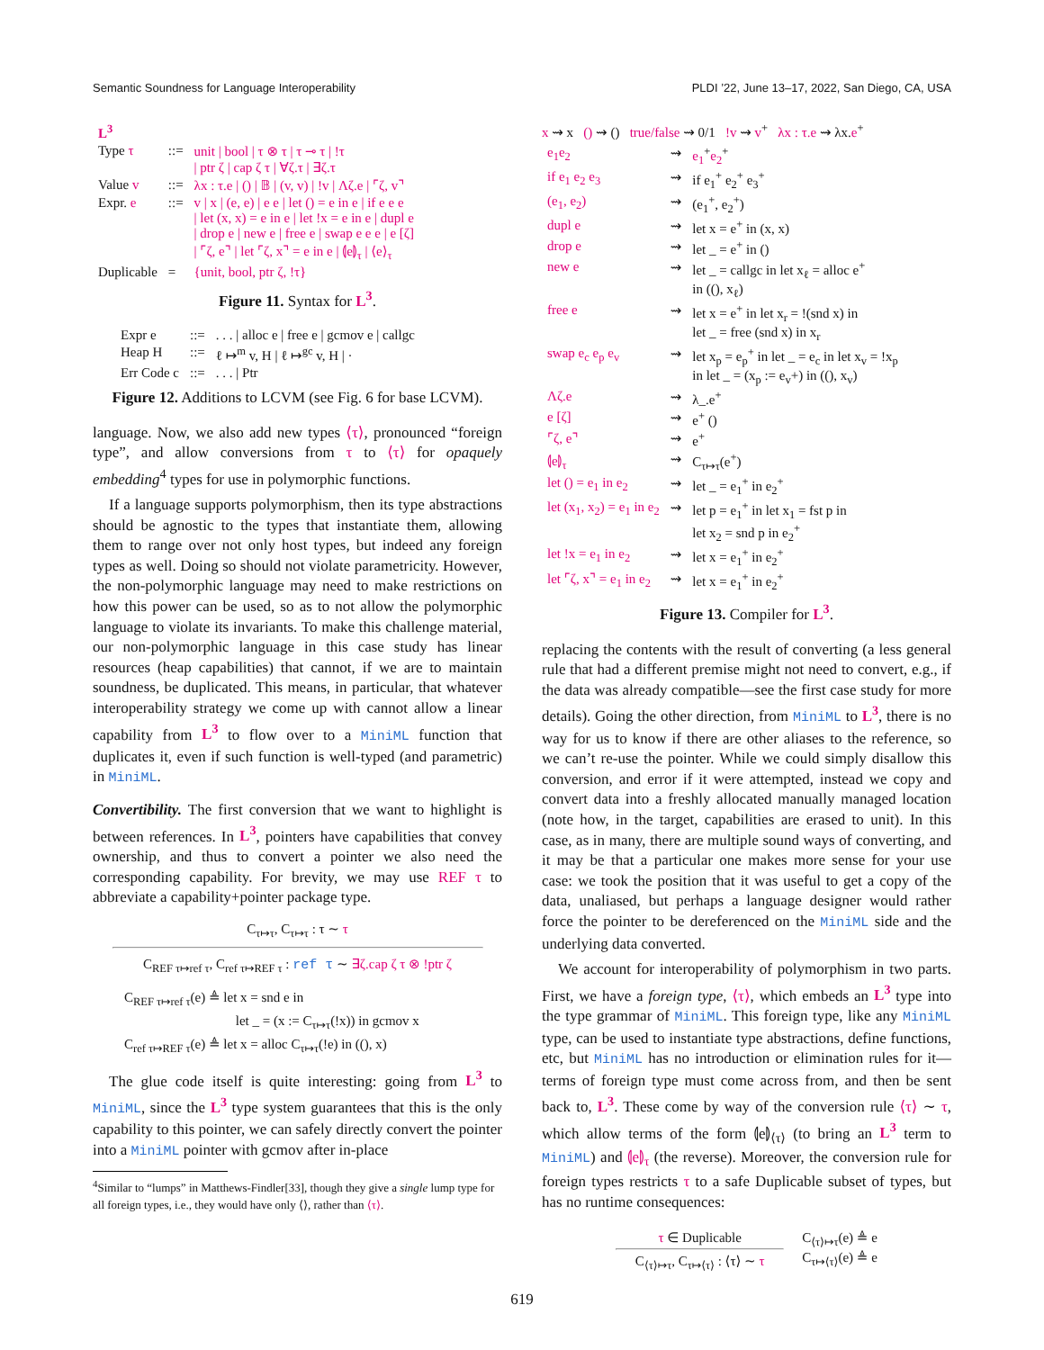Semantic Soundness for Language Interoperability PLDI ’22, June 13–17, 2022, San Diego, CA, USA
| L<sup>3</sup> | | |
| Type τ | ::= | unit / bool / τ ⊗ τ / τ ⊸ τ / !τ / ptr ζ / cap ζ τ / ∀ζ.τ / ∃ζ.τ |
| Value v | ::= | λx : τ.e / () / 𝔹 / (v, v) / !v / Λζ.e / ⌜ζ, v⌝ |
| Expr. e | ::= | v / x / (e, e) / e e / let () = e in e / if e e e / let (x, x) = e in e / let !x = e in e / dupl e / drop e / new e / free e / swap e e e / e [ζ] / ⌜ζ, e⌝ / let ⌜ζ, x⌝ = e in e / ⦇e⦈<sub>τ</sub> / ⟨e⟩<sub>τ</sub> |
| Duplicable | = | {unit, bool, ptr ζ, !τ} |
Figure 11. Syntax for L<sup>3</sup>.
| Expr e | ::= | . . . / alloc e / free e / gcmov e / callgc |
| Heap H | ::= | ℓ ↦<sup>m</sup> v, H / ℓ ↦<sup>gc</sup> v, H / · |
| Err Code c | ::= | . . . / Ptr |
Figure 12. Additions to LCVM (see Fig. 6 for base LCVM).
language. Now, we also add new types ⟨τ⟩, pronounced “foreign type”, and allow conversions from τ to ⟨τ⟩ for opaquely embedding<sup>4</sup> types for use in polymorphic functions.
If a language supports polymorphism, then its type abstractions should be agnostic to the types that instantiate them, allowing them to range over not only host types, but indeed any foreign types as well. Doing so should not violate parametricity. However, the non-polymorphic language may need to make restrictions on how this power can be used, so as to not allow the polymorphic language to violate its invariants. To make this challenge material, our non-polymorphic language in this case study has linear resources (heap capabilities) that cannot, if we are to maintain soundness, be duplicated. This means, in particular, that whatever interoperability strategy we come up with cannot allow a linear capability from L<sup>3</sup> to flow over to a MiniML function that duplicates it, even if such function is well-typed (and parametric) in MiniML.
Convertibility. The first conversion that we want to highlight is between references. In L<sup>3</sup>, pointers have capabilities that convey ownership, and thus to convert a pointer we also need the corresponding capability. For brevity, we may use REF τ to abbreviate a capability+pointer package type.
C<sub>τ↦τ</sub>, C<sub>τ↦τ</sub> : τ ∼ τ
C<sub>REF τ↦ref τ</sub>, C<sub>ref τ↦REF τ</sub> : ref τ ∼ ∃ζ.cap ζ τ ⊗ !ptr ζ
C<sub>REF τ↦ref τ</sub>(e) ≜ let x = snd e in
let _ = (x := C<sub>τ↦τ</sub>(!x)) in gcmov x
C<sub>ref τ↦REF τ</sub>(e) ≜ let x = alloc C<sub>τ↦τ</sub>(!e) in ((), x)
The glue code itself is quite interesting: going from L<sup>3</sup> to MiniML, since the L<sup>3</sup> type system guarantees that this is the only capability to this pointer, we can safely directly convert the pointer into a MiniML pointer with gcmov after in-place
<sup>4</sup> Similar to “lumps” in Matthews-Findler[33], though they give a single lump type for all foreign types, i.e., they would have only ⟨⟩, rather than ⟨τ⟩.
x ⇝ x () ⇝ () true/false ⇝ 0/1 !v ⇝ v<sup>+</sup> λx : τ.e ⇝ λx.e<sup>+</sup>
| e<sub>1</sub>e<sub>2</sub> | ⇝ | e<sub>1</sub><sup>+</sup> e<sub>2</sub><sup>+</sup> |
| if e<sub>1</sub> e<sub>2</sub> e<sub>3</sub> | ⇝ | if e<sub>1</sub><sup>+</sup> e<sub>2</sub><sup>+</sup> e<sub>3</sub><sup>+</sup> |
| (e<sub>1</sub>, e<sub>2</sub>) | ⇝ | (e<sub>1</sub><sup>+</sup>, e<sub>2</sub><sup>+</sup>) |
| dupl e | ⇝ | let x = e<sup>+</sup> in (x, x) |
| drop e | ⇝ | let _ = e<sup>+</sup> in () |
| new e | ⇝ | let _ = callgc in let x<sub>ℓ</sub> = alloc e<sup>+</sup> in ((), x<sub>ℓ</sub>) |
| free e | ⇝ | let x = e<sup>+</sup> in let x<sub>r</sub> = !(snd x) in let _ = free (snd x) in x<sub>r</sub> |
| swap e<sub>c</sub> e<sub>p</sub> e<sub>v</sub> | ⇝ | let x<sub>p</sub> = e<sub>p</sub><sup>+</sup> in let _ = e<sub>c</sub> in let x<sub>v</sub> = !x<sub>p</sub> in let _ = (x<sub>p</sub> := e<sub>v</sub>+) in ((), x<sub>v</sub>) |
| Λζ.e | ⇝ | λ_.e<sup>+</sup> |
| e [ζ] | ⇝ | e<sup>+</sup> () |
| ⌜ζ, e⌝ | ⇝ | e<sup>+</sup> |
| ⦇e⦈<sub>τ</sub> | ⇝ | C<sub>τ↦τ</sub>(e<sup>+</sup>) |
| let () = e<sub>1</sub> in e<sub>2</sub> | ⇝ | let _ = e<sub>1</sub><sup>+</sup> in e<sub>2</sub><sup>+</sup> |
| let (x<sub>1</sub>, x<sub>2</sub>) = e<sub>1</sub> in e<sub>2</sub> | ⇝ | let p = e<sub>1</sub><sup>+</sup> in let x<sub>1</sub> = fst p in let x<sub>2</sub> = snd p in e<sub>2</sub><sup>+</sup> |
| let !x = e<sub>1</sub> in e<sub>2</sub> | ⇝ | let x = e<sub>1</sub><sup>+</sup> in e<sub>2</sub><sup>+</sup> |
| let ⌜ζ, x⌝ = e<sub>1</sub> in e<sub>2</sub> | ⇝ | let x = e<sub>1</sub><sup>+</sup> in e<sub>2</sub><sup>+</sup> |
Figure 13. Compiler for L<sup>3</sup>.
replacing the contents with the result of converting (a less general rule that had a different premise might not need to convert, e.g., if the data was already compatible—see the first case study for more details). Going the other direction, from MiniML to L<sup>3</sup>, there is no way for us to know if there are other aliases to the reference, so we can’t re-use the pointer. While we could simply disallow this conversion, and error if it were attempted, instead we copy and convert data into a freshly allocated manually managed location (note how, in the target, capabilities are erased to unit). In this case, as in many, there are multiple sound ways of converting, and it may be that a particular one makes more sense for your use case: we took the position that it was useful to get a copy of the data, unaliased, but perhaps a language designer would rather force the pointer to be dereferenced on the MiniML side and the underlying data converted.
We account for interoperability of polymorphism in two parts. First, we have a foreign type, ⟨τ⟩, which embeds an L<sup>3</sup> type into the type grammar of MiniML. This foreign type, like any MiniML type, can be used to instantiate type abstractions, define functions, etc, but MiniML has no introduction or elimination rules for it—terms of foreign type must come across from, and then be sent back to, L<sup>3</sup>. These come by way of the conversion rule ⟨τ⟩ ∼ τ, which allow terms of the form ⦇e⦈<sub>⟨τ⟩</sub> (to bring an L<sup>3</sup> term to MiniML) and ⦇e⦈<sub>τ</sub> (the reverse). Moreover, the conversion rule for foreign types restricts τ to a safe Duplicable subset of types, but has no runtime consequences:
τ ∈ Duplicable
C<sub>⟨τ⟩↦τ</sub>, C<sub>τ↦⟨τ⟩</sub> : ⟨τ⟩ ∼ τ
C<sub>⟨τ⟩↦τ</sub>(e) ≜ e
C<sub>τ↦⟨τ⟩</sub>(e) ≜ e
619